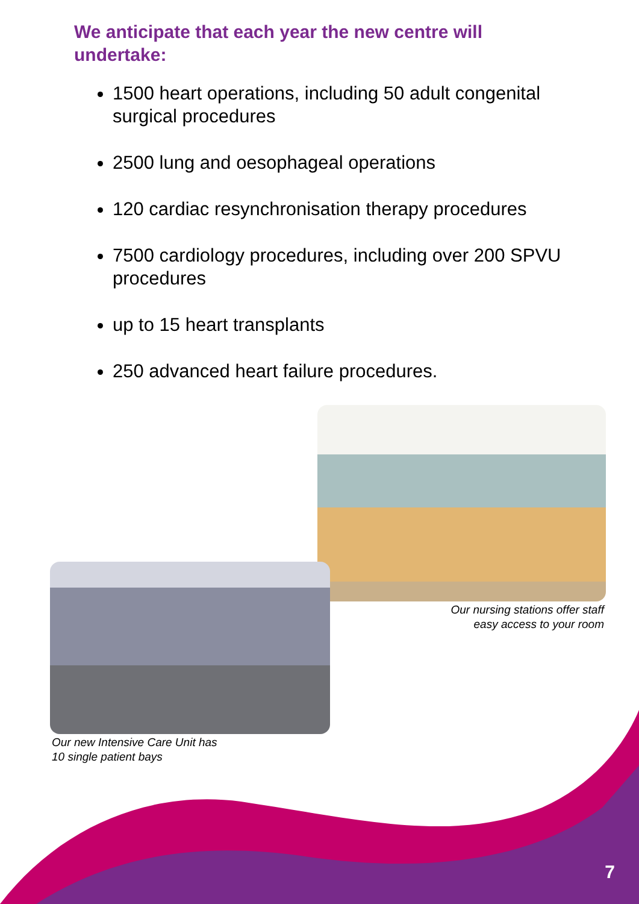We anticipate that each year the new centre will undertake:
1500 heart operations, including 50 adult congenital surgical procedures
2500 lung and oesophageal operations
120 cardiac resynchronisation therapy procedures
7500 cardiology procedures, including over 200 SPVU procedures
up to 15 heart transplants
250 advanced heart failure procedures.
Our nursing stations offer staff
easy access to your room
Our new Intensive Care Unit has
10 single patient bays
7